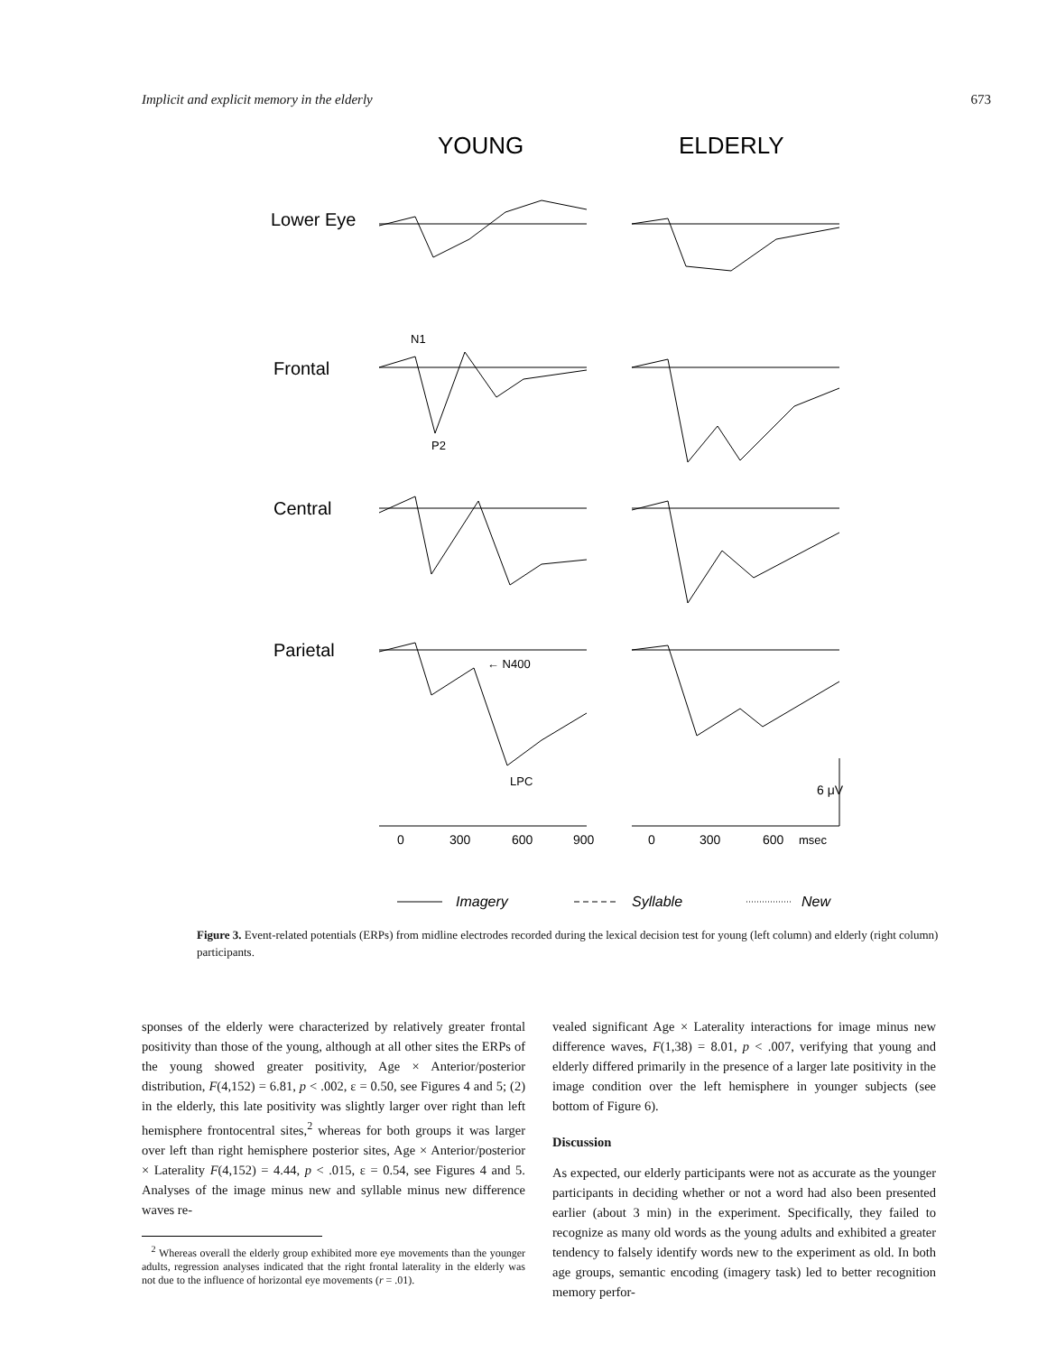Implicit and explicit memory in the elderly 673
YOUNG
ELDERLY
Lower Eye
Frontal
Central
Parietal
N1
P2
← N400
LPC
6 μV
0
300
600
900
0
300
600
msec
Imagery
Syllable
New
Figure 3. Event-related potentials (ERPs) from midline electrodes recorded during the lexical decision test for young (left column) and elderly (right column) participants.
sponses of the elderly were characterized by relatively greater frontal positivity than those of the young, although at all other sites the ERPs of the young showed greater positivity, Age × Anterior/posterior distribution, F(4,152) = 6.81, p < .002, ε = 0.50, see Figures 4 and 5; (2) in the elderly, this late positivity was slightly larger over right than left hemisphere frontocentral sites,<sup>2</sup> whereas for both groups it was larger over left than right hemisphere posterior sites, Age × Anterior/posterior × Laterality F(4,152) = 4.44, p < .015, ε = 0.54, see Figures 4 and 5. Analyses of the image minus new and syllable minus new difference waves re-
<sup>2</sup> Whereas overall the elderly group exhibited more eye movements than the younger adults, regression analyses indicated that the right frontal laterality in the elderly was not due to the influence of horizontal eye movements (r = .01).
vealed significant Age × Laterality interactions for image minus new difference waves, F(1,38) = 8.01, p < .007, verifying that young and elderly differed primarily in the presence of a larger late positivity in the image condition over the left hemisphere in younger subjects (see bottom of Figure 6).
Discussion
As expected, our elderly participants were not as accurate as the younger participants in deciding whether or not a word had also been presented earlier (about 3 min) in the experiment. Specifically, they failed to recognize as many old words as the young adults and exhibited a greater tendency to falsely identify words new to the experiment as old. In both age groups, semantic encoding (imagery task) led to better recognition memory perfor-